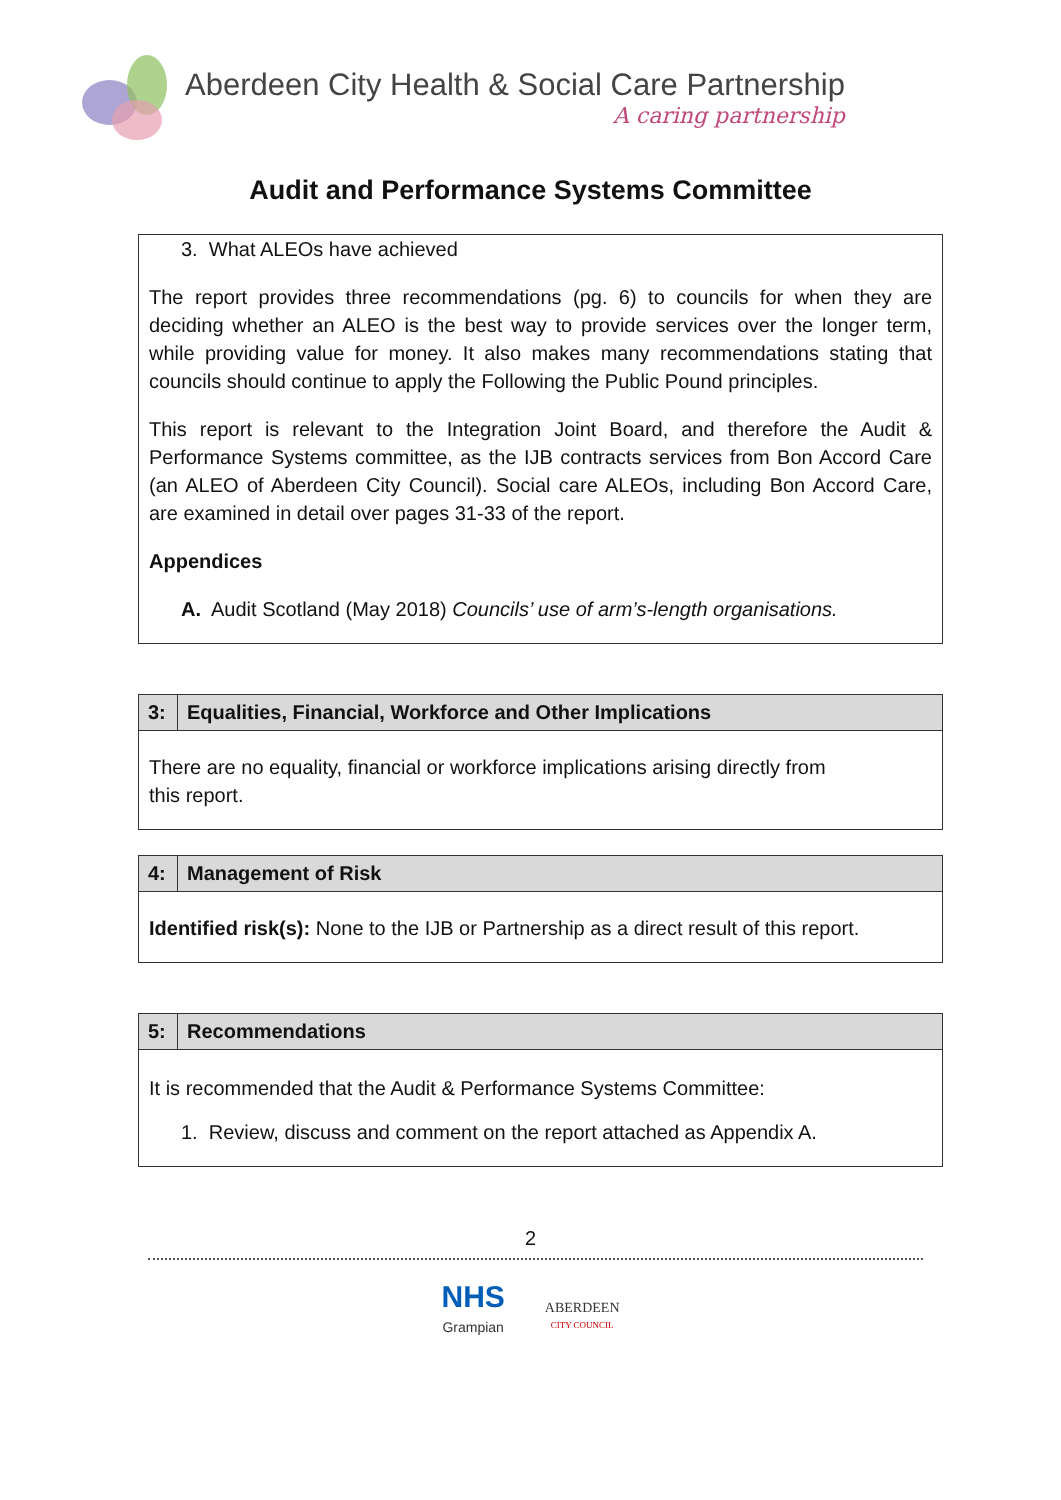Aberdeen City Health & Social Care Partnership
A caring partnership
Audit and Performance Systems Committee
3. What ALEOs have achieved
The report provides three recommendations (pg. 6) to councils for when they are deciding whether an ALEO is the best way to provide services over the longer term, while providing value for money. It also makes many recommendations stating that councils should continue to apply the Following the Public Pound principles.
This report is relevant to the Integration Joint Board, and therefore the Audit & Performance Systems committee, as the IJB contracts services from Bon Accord Care (an ALEO of Aberdeen City Council). Social care ALEOs, including Bon Accord Care, are examined in detail over pages 31-33 of the report.
Appendices
A. Audit Scotland (May 2018) Councils’ use of arm’s-length organisations.
| 3: | Equalities, Financial, Workforce and Other Implications |
| --- | --- |
There are no equality, financial or workforce implications arising directly from
this report.
| 4: | Management of Risk |
| --- | --- |
Identified risk(s): None to the IJB or Partnership as a direct result of this report.
| 5: | Recommendations |
| --- | --- |
It is recommended that the Audit & Performance Systems Committee:
1. Review, discuss and comment on the report attached as Appendix A.
2
NHS
Grampian
ABERDEEN
CITY COUNCIL